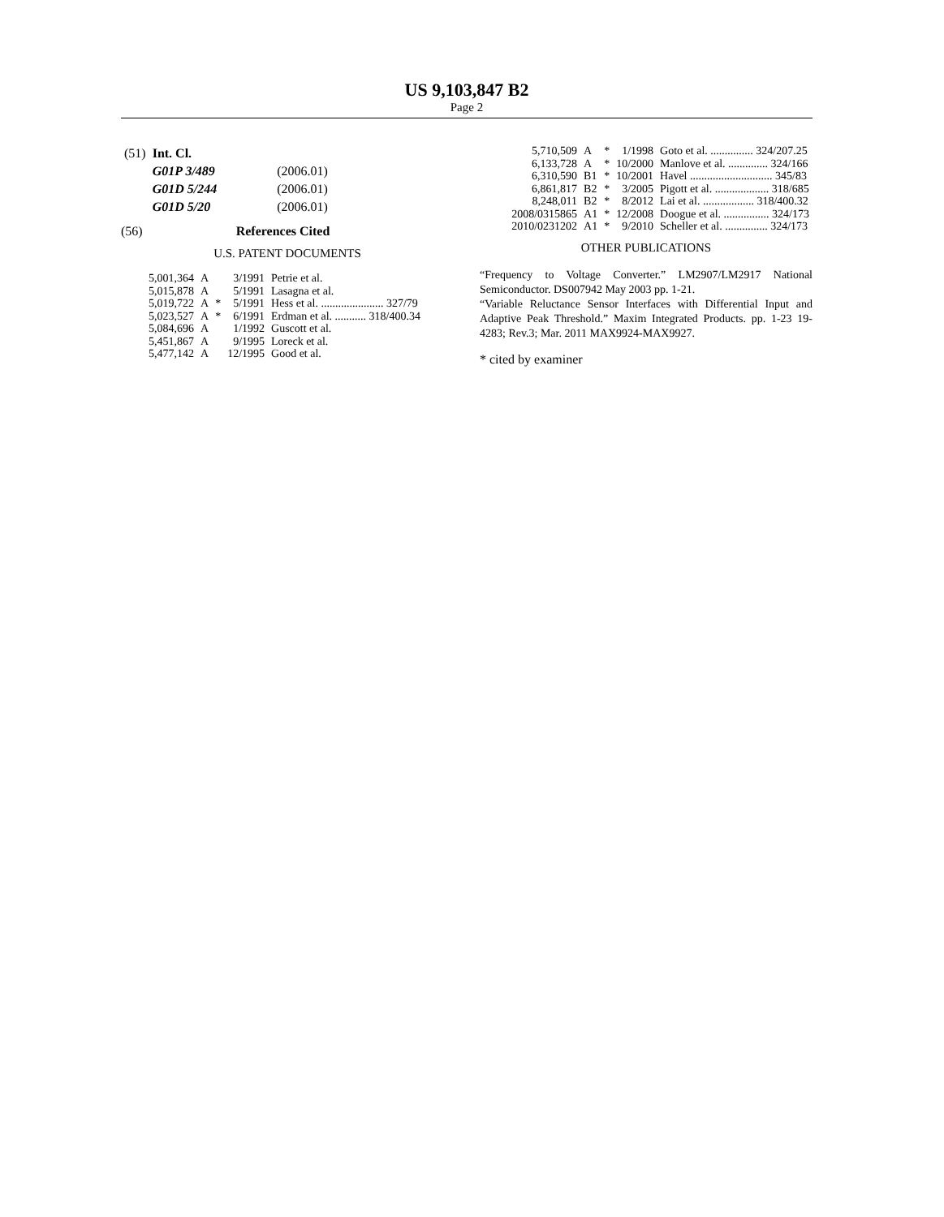US 9,103,847 B2
Page 2
| (51) | Int. Cl. | |
| | G01P 3/489 | (2006.01) |
| | G01D 5/244 | (2006.01) |
| | G01D 5/20 | (2006.01) |
(56) References Cited
U.S. PATENT DOCUMENTS
| 5,001,364 | A | | 3/1991 | Petrie et al. |
| 5,015,878 | A | | 5/1991 | Lasagna et al. |
| 5,019,722 | A | * | 5/1991 | Hess et al. ...................... 327/79 |
| 5,023,527 | A | * | 6/1991 | Erdman et al. ........... 318/400.34 |
| 5,084,696 | A | | 1/1992 | Guscott et al. |
| 5,451,867 | A | | 9/1995 | Loreck et al. |
| 5,477,142 | A | | 12/1995 | Good et al. |
| 5,710,509 | A | * | 1/1998 | Goto et al. ............... 324/207.25 |
| 6,133,728 | A | * | 10/2000 | Manlove et al. .............. 324/166 |
| 6,310,590 | B1 | * | 10/2001 | Havel ............................. 345/83 |
| 6,861,817 | B2 | * | 3/2005 | Pigott et al. ................... 318/685 |
| 8,248,011 | B2 | * | 8/2012 | Lai et al. .................. 318/400.32 |
| 2008/0315865 | A1 | * | 12/2008 | Doogue et al. ................ 324/173 |
| 2010/0231202 | A1 | * | 9/2010 | Scheller et al. ............... 324/173 |
OTHER PUBLICATIONS
“Frequency to Voltage Converter.” LM2907/LM2917 National Semiconductor. DS007942 May 2003 pp. 1-21.
“Variable Reluctance Sensor Interfaces with Differential Input and Adaptive Peak Threshold.” Maxim Integrated Products. pp. 1-23 19-4283; Rev.3; Mar. 2011 MAX9924-MAX9927.
* cited by examiner